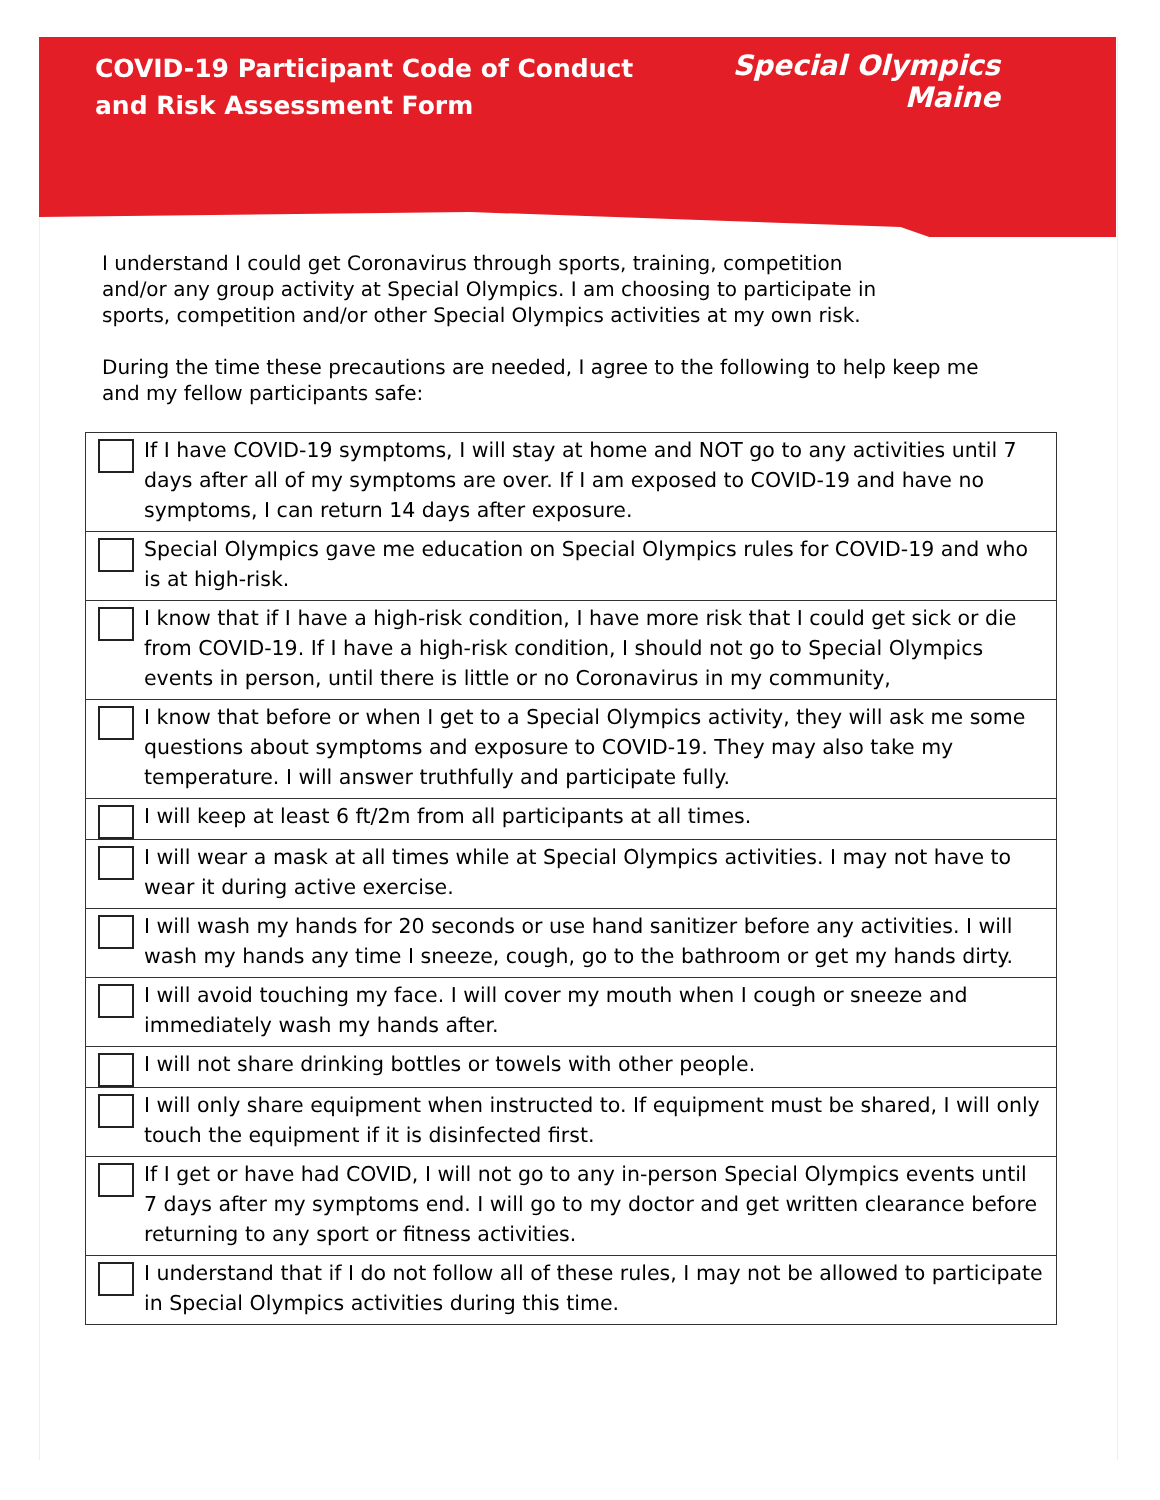COVID-19 Participant Code of Conduct
and Risk Assessment Form
Special Olympics
Maine
I understand I could get Coronavirus through sports, training, competition and/or any group activity at Special Olympics. I am choosing to participate in sports, competition and/or other Special Olympics activities at my own risk.
During the time these precautions are needed, I agree to the following to help keep me and my fellow participants safe:
| | If I have COVID-19 symptoms, I will stay at home and NOT go to any activities until 7 days after all of my symptoms are over. If I am exposed to COVID-19 and have no symptoms, I can return 14 days after exposure. |
| | Special Olympics gave me education on Special Olympics rules for COVID-19 and who is at high-risk. |
| | I know that if I have a high-risk condition, I have more risk that I could get sick or die from COVID-19. If I have a high-risk condition, I should not go to Special Olympics events in person, until there is little or no Coronavirus in my community, |
| | I know that before or when I get to a Special Olympics activity, they will ask me some questions about symptoms and exposure to COVID-19. They may also take my temperature. I will answer truthfully and participate fully. |
| | I will keep at least 6 ft/2m from all participants at all times. |
| | I will wear a mask at all times while at Special Olympics activities. I may not have to wear it during active exercise. |
| | I will wash my hands for 20 seconds or use hand sanitizer before any activities. I will wash my hands any time I sneeze, cough, go to the bathroom or get my hands dirty. |
| | I will avoid touching my face. I will cover my mouth when I cough or sneeze and immediately wash my hands after. |
| | I will not share drinking bottles or towels with other people. |
| | I will only share equipment when instructed to. If equipment must be shared, I will only touch the equipment if it is disinfected first. |
| | If I get or have had COVID, I will not go to any in-person Special Olympics events until 7 days after my symptoms end. I will go to my doctor and get written clearance before returning to any sport or fitness activities. |
| | I understand that if I do not follow all of these rules, I may not be allowed to participate in Special Olympics activities during this time. |